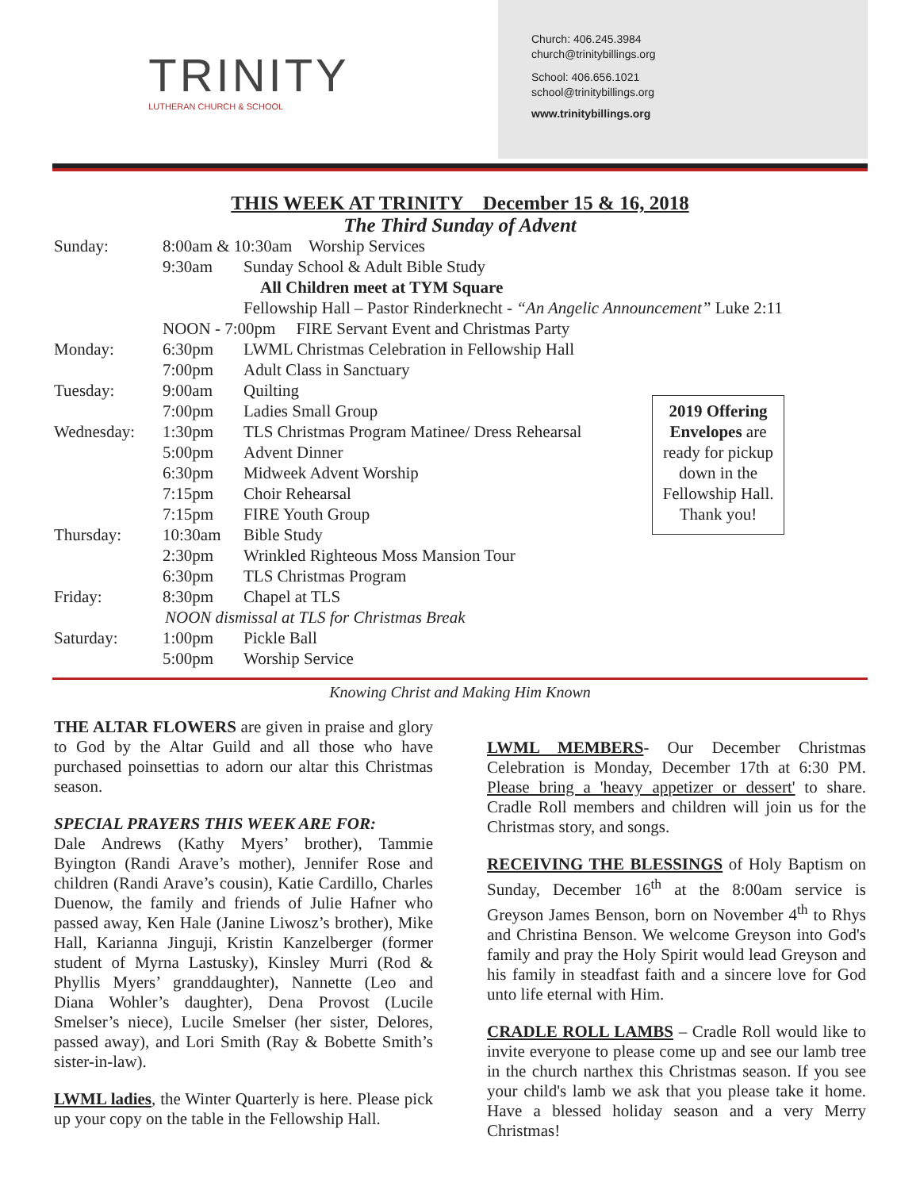TRINITY
LUTHERAN CHURCH & SCHOOL
Church: 406.245.3984
church@trinitybillings.org
School: 406.656.1021
school@trinitybillings.org
www.trinitybillings.org
THIS WEEK AT TRINITY December 15 & 16, 2018
The Third Sunday of Advent
| Sunday: | 8:00am & 10:30am Worship Services | |
| | 9:30am | Sunday School & Adult Bible Study |
| | | All Children meet at TYM Square |
| | | Fellowship Hall – Pastor Rinderknecht - “An Angelic Announcement” Luke 2:11 |
| | NOON - 7:00pm FIRE Servant Event and Christmas Party | |
| Monday: | 6:30pm | LWML Christmas Celebration in Fellowship Hall |
| | 7:00pm | Adult Class in Sanctuary |
| Tuesday: | 9:00am | Quilting |
| | 7:00pm | Ladies Small Group |
| Wednesday: | 1:30pm | TLS Christmas Program Matinee/ Dress Rehearsal |
| | 5:00pm | Advent Dinner |
| | 6:30pm | Midweek Advent Worship |
| | 7:15pm | Choir Rehearsal |
| | 7:15pm | FIRE Youth Group |
| Thursday: | 10:30am | Bible Study |
| | 2:30pm | Wrinkled Righteous Moss Mansion Tour |
| | 6:30pm | TLS Christmas Program |
| Friday: | 8:30pm | Chapel at TLS |
| NOON dismissal at TLS for Christmas Break | | |
| Saturday: | 1:00pm | Pickle Ball |
| | 5:00pm | Worship Service |
2019 Offering Envelopes are ready for pickup down in the Fellowship Hall.
Thank you!
Knowing Christ and Making Him Known
THE ALTAR FLOWERS are given in praise and glory to God by the Altar Guild and all those who have purchased poinsettias to adorn our altar this Christmas season.
SPECIAL PRAYERS THIS WEEK ARE FOR:
Dale Andrews (Kathy Myers’ brother), Tammie Byington (Randi Arave’s mother), Jennifer Rose and children (Randi Arave’s cousin), Katie Cardillo, Charles Duenow, the family and friends of Julie Hafner who passed away, Ken Hale (Janine Liwosz’s brother), Mike Hall, Karianna Jinguji, Kristin Kanzelberger (former student of Myrna Lastusky), Kinsley Murri (Rod & Phyllis Myers’ granddaughter), Nannette (Leo and Diana Wohler’s daughter), Dena Provost (Lucile Smelser’s niece), Lucile Smelser (her sister, Delores, passed away), and Lori Smith (Ray & Bobette Smith’s sister-in-law).
LWML ladies, the Winter Quarterly is here. Please pick up your copy on the table in the Fellowship Hall.
LWML MEMBERS- Our December Christmas Celebration is Monday, December 17th at 6:30 PM. Please bring a 'heavy appetizer or dessert' to share. Cradle Roll members and children will join us for the Christmas story, and songs.
RECEIVING THE BLESSINGS of Holy Baptism on Sunday, December 16<sup>th</sup> at the 8:00am service is Greyson James Benson, born on November 4<sup>th</sup> to Rhys and Christina Benson. We welcome Greyson into God's family and pray the Holy Spirit would lead Greyson and his family in steadfast faith and a sincere love for God unto life eternal with Him.
CRADLE ROLL LAMBS – Cradle Roll would like to invite everyone to please come up and see our lamb tree in the church narthex this Christmas season. If you see your child's lamb we ask that you please take it home. Have a blessed holiday season and a very Merry Christmas!